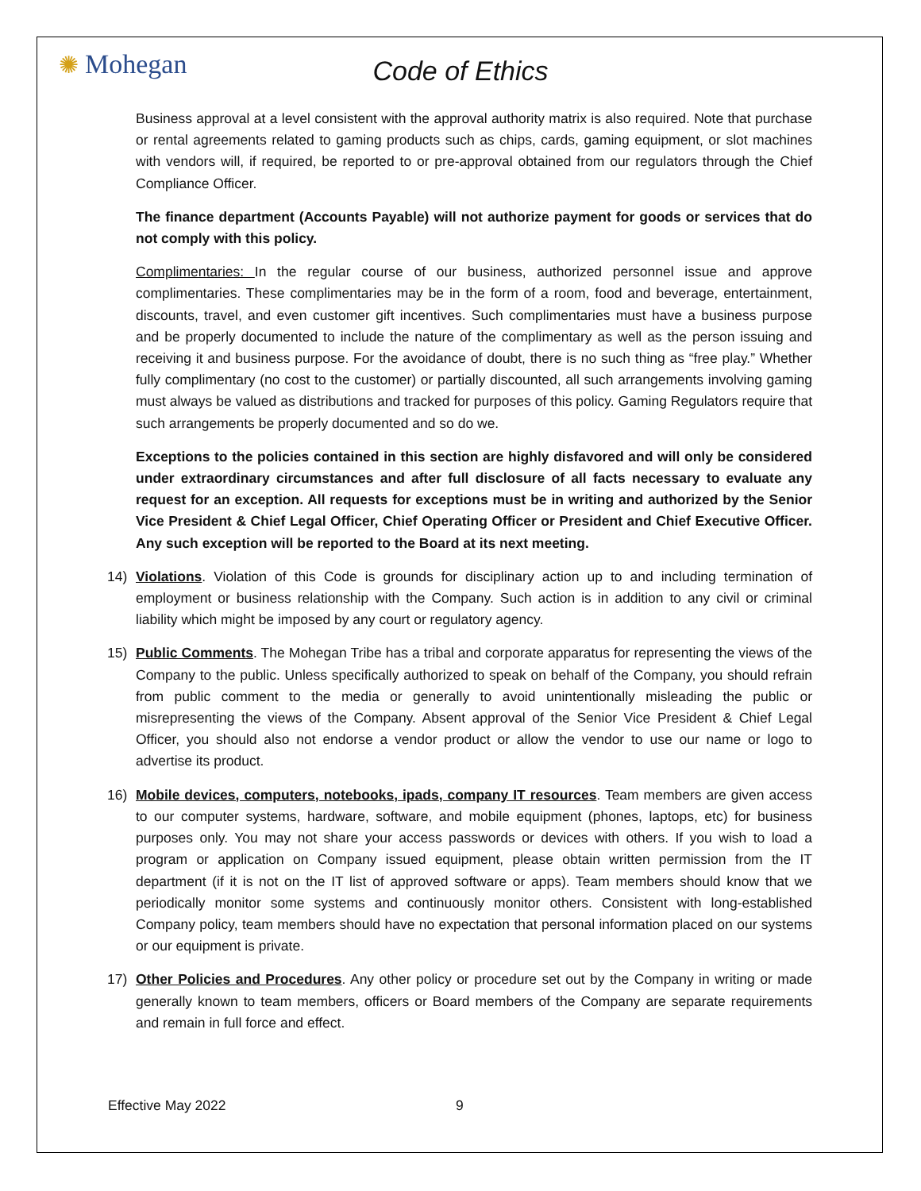✺ Mohegan
Code of Ethics
Business approval at a level consistent with the approval authority matrix is also required. Note that purchase or rental agreements related to gaming products such as chips, cards, gaming equipment, or slot machines with vendors will, if required, be reported to or pre-approval obtained from our regulators through the Chief Compliance Officer.
The finance department (Accounts Payable) will not authorize payment for goods or services that do not comply with this policy.
Complimentaries: In the regular course of our business, authorized personnel issue and approve complimentaries. These complimentaries may be in the form of a room, food and beverage, entertainment, discounts, travel, and even customer gift incentives. Such complimentaries must have a business purpose and be properly documented to include the nature of the complimentary as well as the person issuing and receiving it and business purpose. For the avoidance of doubt, there is no such thing as “free play.” Whether fully complimentary (no cost to the customer) or partially discounted, all such arrangements involving gaming must always be valued as distributions and tracked for purposes of this policy. Gaming Regulators require that such arrangements be properly documented and so do we.
Exceptions to the policies contained in this section are highly disfavored and will only be considered under extraordinary circumstances and after full disclosure of all facts necessary to evaluate any request for an exception. All requests for exceptions must be in writing and authorized by the Senior Vice President & Chief Legal Officer, Chief Operating Officer or President and Chief Executive Officer. Any such exception will be reported to the Board at its next meeting.
14) Violations. Violation of this Code is grounds for disciplinary action up to and including termination of employment or business relationship with the Company. Such action is in addition to any civil or criminal liability which might be imposed by any court or regulatory agency.
15) Public Comments. The Mohegan Tribe has a tribal and corporate apparatus for representing the views of the Company to the public. Unless specifically authorized to speak on behalf of the Company, you should refrain from public comment to the media or generally to avoid unintentionally misleading the public or misrepresenting the views of the Company. Absent approval of the Senior Vice President & Chief Legal Officer, you should also not endorse a vendor product or allow the vendor to use our name or logo to advertise its product.
16) Mobile devices, computers, notebooks, ipads, company IT resources. Team members are given access to our computer systems, hardware, software, and mobile equipment (phones, laptops, etc) for business purposes only. You may not share your access passwords or devices with others. If you wish to load a program or application on Company issued equipment, please obtain written permission from the IT department (if it is not on the IT list of approved software or apps). Team members should know that we periodically monitor some systems and continuously monitor others. Consistent with long-established Company policy, team members should have no expectation that personal information placed on our systems or our equipment is private.
17) Other Policies and Procedures. Any other policy or procedure set out by the Company in writing or made generally known to team members, officers or Board members of the Company are separate requirements and remain in full force and effect.
Effective May 2022 9